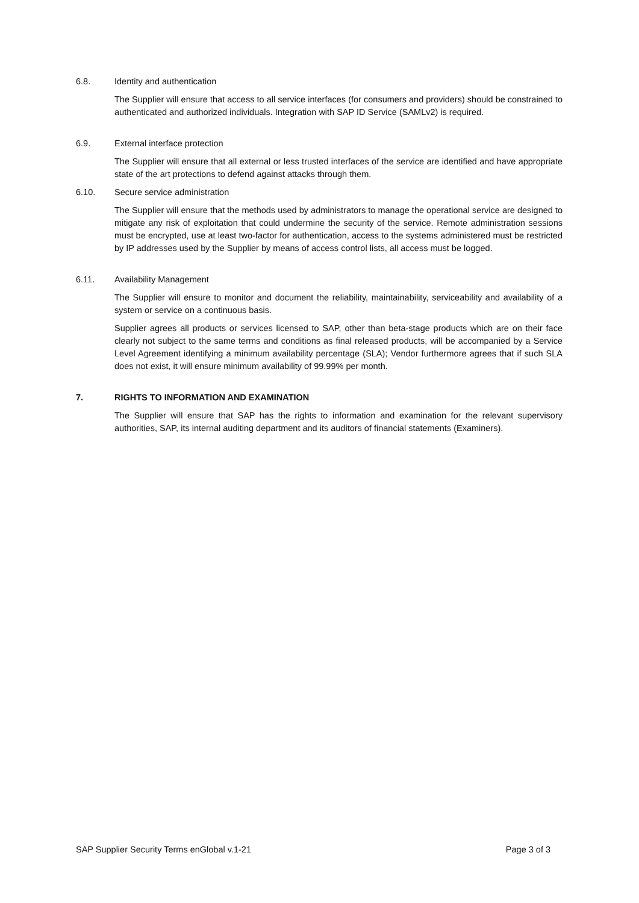6.8. Identity and authentication
The Supplier will ensure that access to all service interfaces (for consumers and providers) should be constrained to authenticated and authorized individuals. Integration with SAP ID Service (SAMLv2) is required.
6.9. External interface protection
The Supplier will ensure that all external or less trusted interfaces of the service are identified and have appropriate state of the art protections to defend against attacks through them.
6.10. Secure service administration
The Supplier will ensure that the methods used by administrators to manage the operational service are designed to mitigate any risk of exploitation that could undermine the security of the service. Remote administration sessions must be encrypted, use at least two-factor for authentication, access to the systems administered must be restricted by IP addresses used by the Supplier by means of access control lists, all access must be logged.
6.11. Availability Management
The Supplier will ensure to monitor and document the reliability, maintainability, serviceability and availability of a system or service on a continuous basis.
Supplier agrees all products or services licensed to SAP, other than beta-stage products which are on their face clearly not subject to the same terms and conditions as final released products, will be accompanied by a Service Level Agreement identifying a minimum availability percentage (SLA); Vendor furthermore agrees that if such SLA does not exist, it will ensure minimum availability of 99.99% per month.
7. RIGHTS TO INFORMATION AND EXAMINATION
The Supplier will ensure that SAP has the rights to information and examination for the relevant supervisory authorities, SAP, its internal auditing department and its auditors of financial statements (Examiners).
SAP Supplier Security Terms enGlobal v.1-21 Page 3 of 3